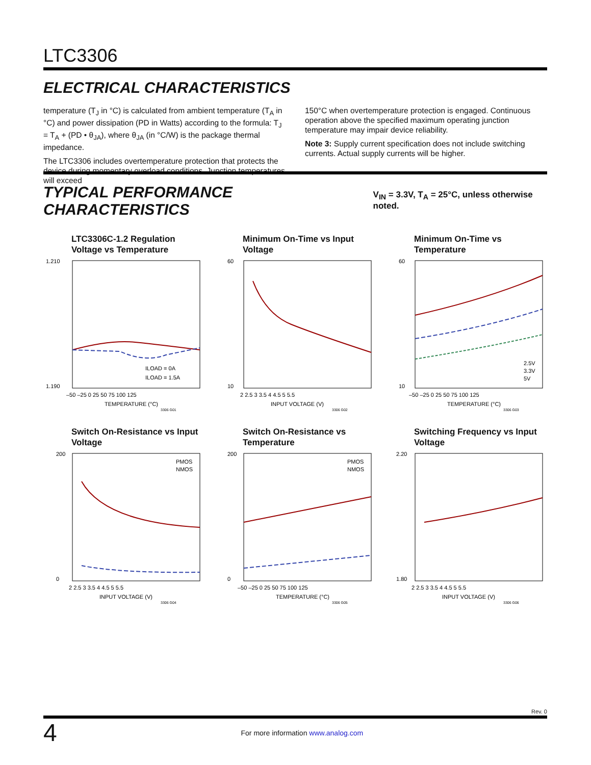LTC3306
ELECTRICAL CHARACTERISTICS
temperature (T<sub>J</sub> in °C) is calculated from ambient temperature (T<sub>A</sub> in °C) and power dissipation (PD in Watts) according to the formula: T<sub>J</sub> = T<sub>A</sub> + (PD • θ<sub>JA</sub>), where θ<sub>JA</sub> (in °C/W) is the package thermal impedance.
The LTC3306 includes overtemperature protection that protects the device during momentary overload conditions. Junction temperatures will exceed
150°C when overtemperature protection is engaged. Continuous operation above the specified maximum operating junction temperature may impair device reliability.
Note 3: Supply current specification does not include switching currents. Actual supply currents will be higher.
TYPICAL PERFORMANCE CHARACTERISTICS V<sub>IN</sub> = 3.3V, T<sub>A</sub> = 25°C, unless otherwise noted.
LTC3306C-1.2 Regulation Voltage vs Temperature
1.210
1.190
ILOAD = 0A
ILOAD = 1.5A
–50 –25 0 25 50 75 100 125
TEMPERATURE (°C)
3306 G01
Minimum On-Time vs Input Voltage
60
10
2 2.5 3 3.5 4 4.5 5 5.5
INPUT VOLTAGE (V)
3306 G02
Minimum On-Time vs Temperature
60
10
2.5V
3.3V
5V
–50 –25 0 25 50 75 100 125
TEMPERATURE (°C)
3306 G03
Switch On-Resistance vs Input Voltage
200
0
PMOS
NMOS
2 2.5 3 3.5 4 4.5 5 5.5
INPUT VOLTAGE (V)
3306 G04
Switch On-Resistance vs Temperature
200
0
PMOS
NMOS
–50 –25 0 25 50 75 100 125
TEMPERATURE (°C)
3306 G05
Switching Frequency vs Input Voltage
2.20
1.80
2 2.5 3 3.5 4 4.5 5 5.5
INPUT VOLTAGE (V)
3306 G06
Rev. 0
4
For more information www.analog.com